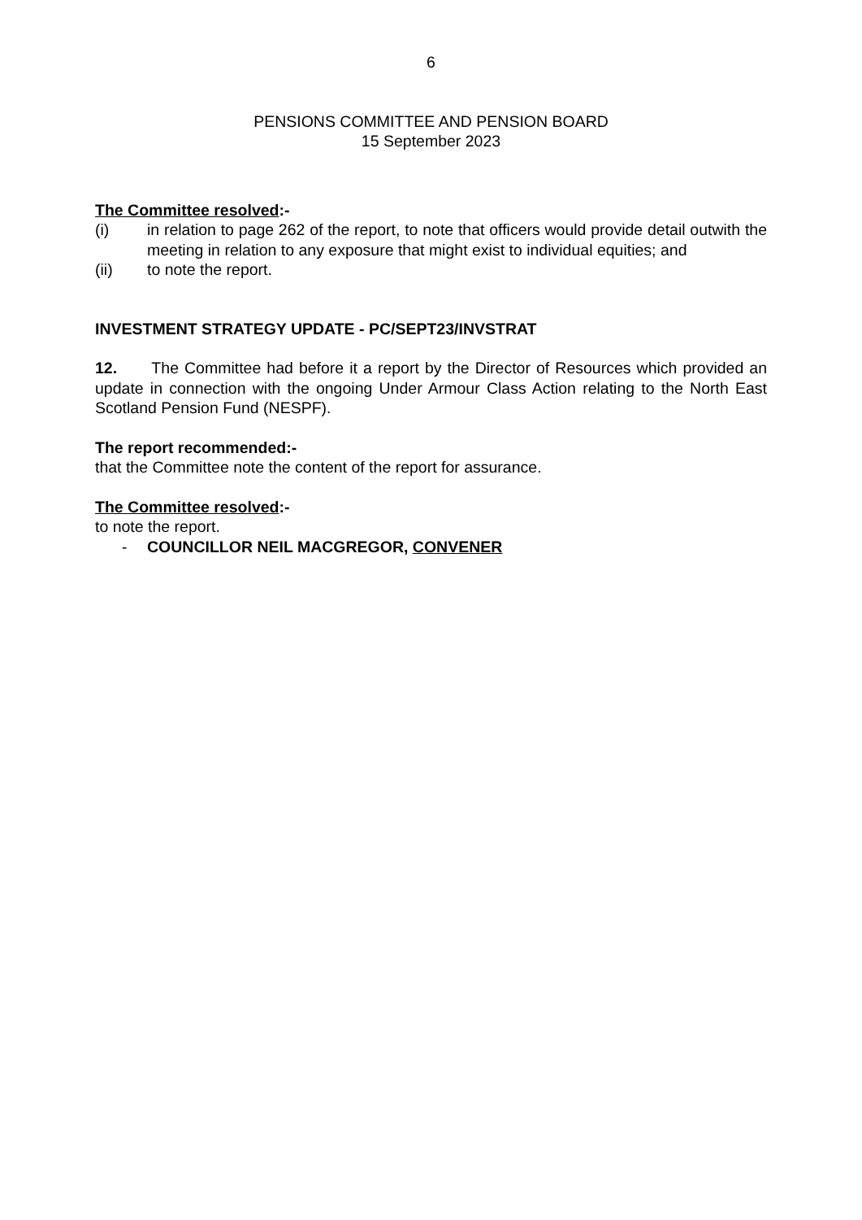6
PENSIONS COMMITTEE AND PENSION BOARD
15 September 2023
The Committee resolved:-
(i) in relation to page 262 of the report, to note that officers would provide detail outwith the meeting in relation to any exposure that might exist to individual equities; and
(ii) to note the report.
INVESTMENT STRATEGY UPDATE - PC/SEPT23/INVSTRAT
12. The Committee had before it a report by the Director of Resources which provided an update in connection with the ongoing Under Armour Class Action relating to the North East Scotland Pension Fund (NESPF).
The report recommended:-
that the Committee note the content of the report for assurance.
The Committee resolved:-
to note the report.
- COUNCILLOR NEIL MACGREGOR, CONVENER